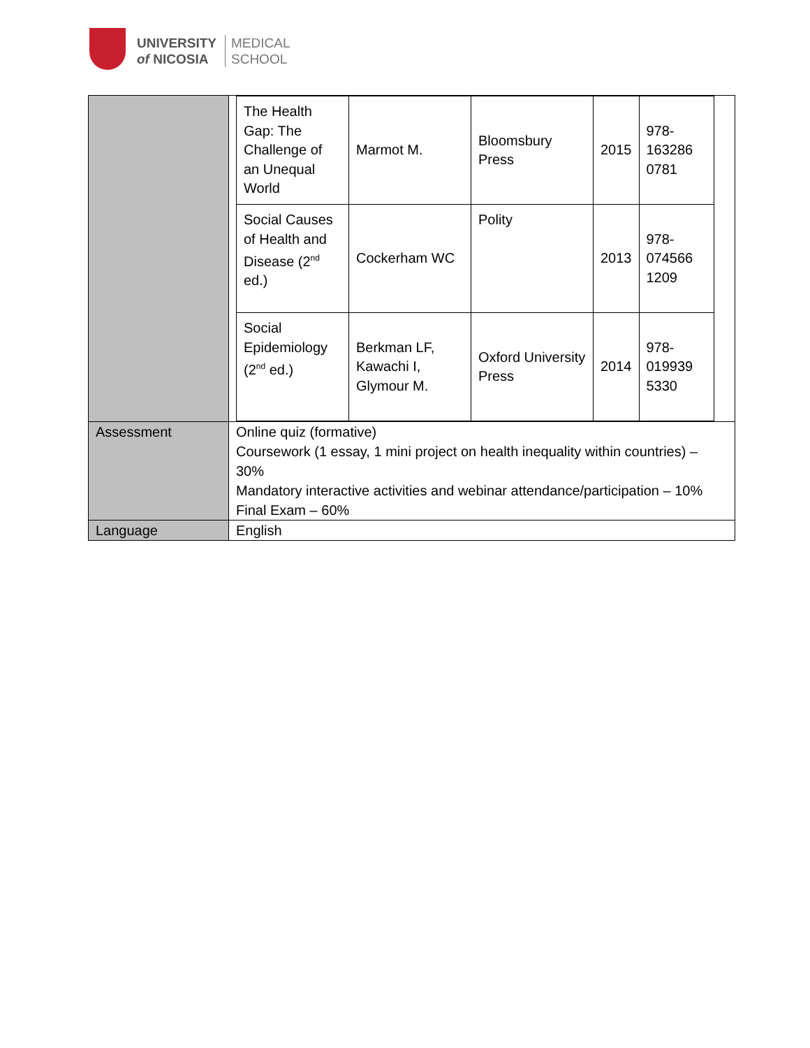UNIVERSITY
of NICOSIA
MEDICAL
SCHOOL
| | / The Health Gap: The Challenge of an Unequal World / Marmot M. / Bloomsbury Press / 2015 / 978-163286 0781 / / Social Causes of Health and Disease (2<sup>nd</sup> ed.) / Cockerham WC / Polity / 2013 / 978-074566 1209 / / Social Epidemiology (2<sup>nd</sup> ed.) / Berkman LF, Kawachi I, Glymour M. / Oxford University Press / 2014 / 978-019939 5330 / |
| Assessment | Online quiz (formative) Coursework (1 essay, 1 mini project on health inequality within countries) – 30% Mandatory interactive activities and webinar attendance/participation – 10% Final Exam – 60% |
| Language | English |